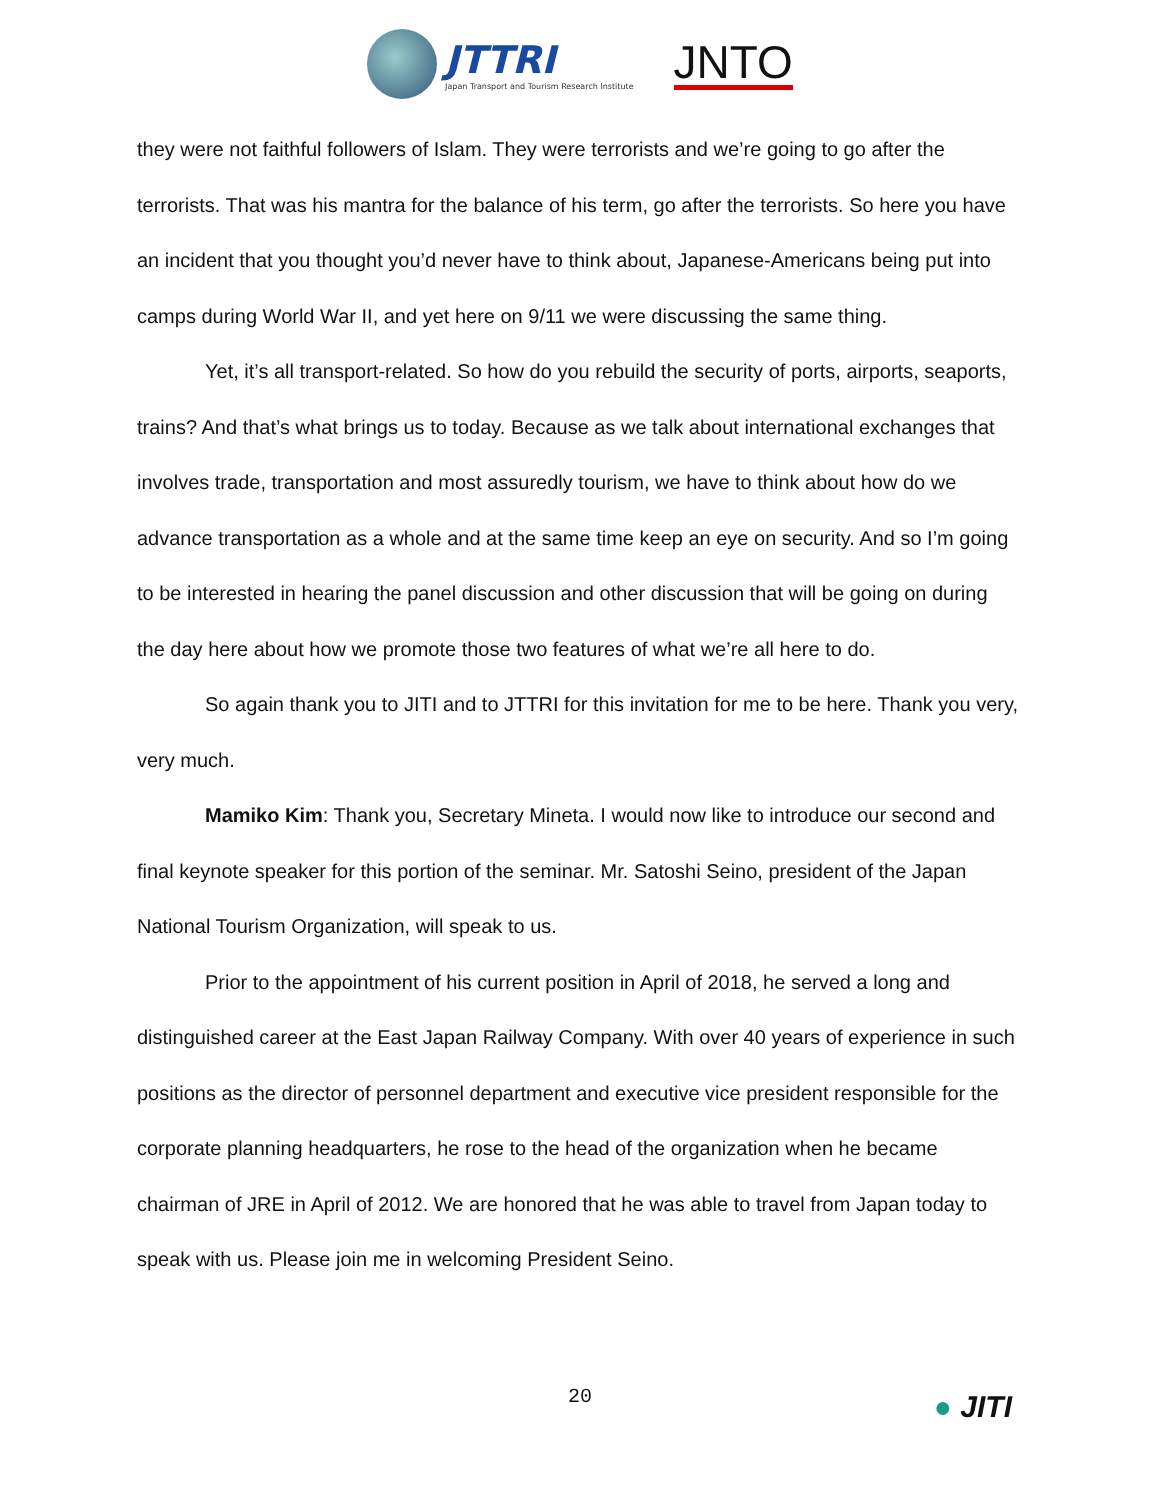JTTRI
Japan Transport and Tourism Research Institute
JNTO
they were not faithful followers of Islam. They were terrorists and we’re going to go after the terrorists. That was his mantra for the balance of his term, go after the terrorists. So here you have an incident that you thought you’d never have to think about, Japanese-Americans being put into camps during World War II, and yet here on 9/11 we were discussing the same thing.
Yet, it’s all transport-related. So how do you rebuild the security of ports, airports, seaports, trains? And that’s what brings us to today. Because as we talk about international exchanges that involves trade, transportation and most assuredly tourism, we have to think about how do we advance transportation as a whole and at the same time keep an eye on security. And so I’m going to be interested in hearing the panel discussion and other discussion that will be going on during the day here about how we promote those two features of what we’re all here to do.
So again thank you to JITI and to JTTRI for this invitation for me to be here. Thank you very, very much.
Mamiko Kim: Thank you, Secretary Mineta. I would now like to introduce our second and final keynote speaker for this portion of the seminar. Mr. Satoshi Seino, president of the Japan National Tourism Organization, will speak to us.
Prior to the appointment of his current position in April of 2018, he served a long and distinguished career at the East Japan Railway Company. With over 40 years of experience in such positions as the director of personnel department and executive vice president responsible for the corporate planning headquarters, he rose to the head of the organization when he became chairman of JRE in April of 2012. We are honored that he was able to travel from Japan today to speak with us. Please join me in welcoming President Seino.
20
● JITI